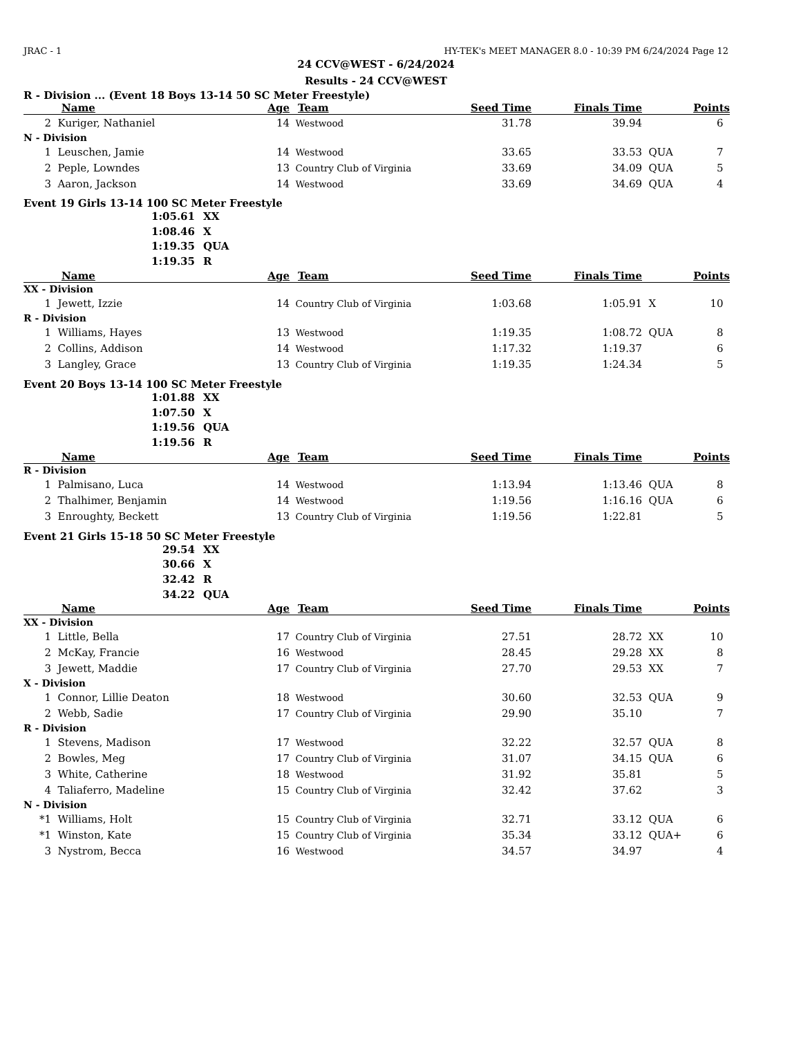JRAC - 1 HY-TEK's MEET MANAGER 8.0 - 10:39 PM 6/24/2024 Page 12
24 CCV@WEST - 6/24/2024
Results - 24 CCV@WEST
R - Division ... (Event 18 Boys 13-14 50 SC Meter Freestyle)
| | Name | Age | Team | Seed Time | Finals Time | | Points |
| --- | --- | --- | --- | --- | --- | --- | --- |
| 2 | Kuriger, Nathaniel | 14 | Westwood | 31.78 | 39.94 | | 6 |
| N - Division | | | | | | | |
| 1 | Leuschen, Jamie | 14 | Westwood | 33.65 | 33.53 | QUA | 7 |
| 2 | Peple, Lowndes | 13 | Country Club of Virginia | 33.69 | 34.09 | QUA | 5 |
| 3 | Aaron, Jackson | 14 | Westwood | 33.69 | 34.69 | QUA | 4 |
Event 19 Girls 13-14 100 SC Meter Freestyle
1:05.61 XX
1:08.46 X
1:19.35 QUA
1:19.35 R
| | Name | Age | Team | Seed Time | Finals Time | | Points |
| --- | --- | --- | --- | --- | --- | --- | --- |
| XX - Division | | | | | | | |
| 1 | Jewett, Izzie | 14 | Country Club of Virginia | 1:03.68 | 1:05.91 | X | 10 |
| R - Division | | | | | | | |
| 1 | Williams, Hayes | 13 | Westwood | 1:19.35 | 1:08.72 | QUA | 8 |
| 2 | Collins, Addison | 14 | Westwood | 1:17.32 | 1:19.37 | | 6 |
| 3 | Langley, Grace | 13 | Country Club of Virginia | 1:19.35 | 1:24.34 | | 5 |
Event 20 Boys 13-14 100 SC Meter Freestyle
1:01.88 XX
1:07.50 X
1:19.56 QUA
1:19.56 R
| | Name | Age | Team | Seed Time | Finals Time | | Points |
| --- | --- | --- | --- | --- | --- | --- | --- |
| R - Division | | | | | | | |
| 1 | Palmisano, Luca | 14 | Westwood | 1:13.94 | 1:13.46 | QUA | 8 |
| 2 | Thalhimer, Benjamin | 14 | Westwood | 1:19.56 | 1:16.16 | QUA | 6 |
| 3 | Enroughty, Beckett | 13 | Country Club of Virginia | 1:19.56 | 1:22.81 | | 5 |
Event 21 Girls 15-18 50 SC Meter Freestyle
29.54 XX
30.66 X
32.42 R
34.22 QUA
| | Name | Age | Team | Seed Time | Finals Time | | Points |
| --- | --- | --- | --- | --- | --- | --- | --- |
| XX - Division | | | | | | | |
| 1 | Little, Bella | 17 | Country Club of Virginia | 27.51 | 28.72 | XX | 10 |
| 2 | McKay, Francie | 16 | Westwood | 28.45 | 29.28 | XX | 8 |
| 3 | Jewett, Maddie | 17 | Country Club of Virginia | 27.70 | 29.53 | XX | 7 |
| X - Division | | | | | | | |
| 1 | Connor, Lillie Deaton | 18 | Westwood | 30.60 | 32.53 | QUA | 9 |
| 2 | Webb, Sadie | 17 | Country Club of Virginia | 29.90 | 35.10 | | 7 |
| R - Division | | | | | | | |
| 1 | Stevens, Madison | 17 | Westwood | 32.22 | 32.57 | QUA | 8 |
| 2 | Bowles, Meg | 17 | Country Club of Virginia | 31.07 | 34.15 | QUA | 6 |
| 3 | White, Catherine | 18 | Westwood | 31.92 | 35.81 | | 5 |
| 4 | Taliaferro, Madeline | 15 | Country Club of Virginia | 32.42 | 37.62 | | 3 |
| N - Division | | | | | | | |
| *1 | Williams, Holt | 15 | Country Club of Virginia | 32.71 | 33.12 | QUA | 6 |
| *1 | Winston, Kate | 15 | Country Club of Virginia | 35.34 | 33.12 | QUA+ | 6 |
| 3 | Nystrom, Becca | 16 | Westwood | 34.57 | 34.97 | | 4 |